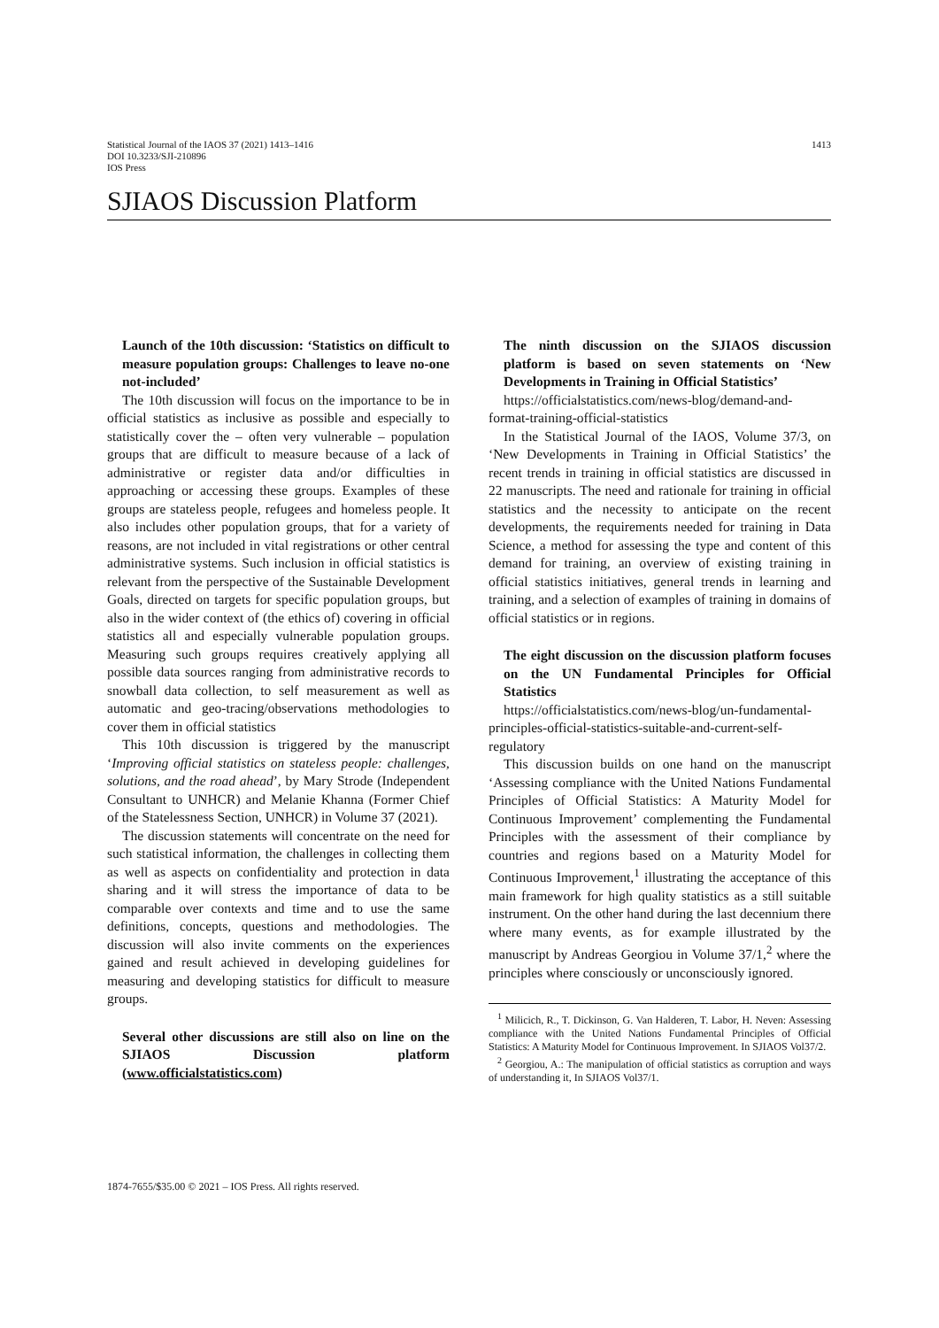Statistical Journal of the IAOS 37 (2021) 1413–1416
DOI 10.3233/SJI-210896
IOS Press
1413
SJIAOS Discussion Platform
Launch of the 10th discussion: ‘Statistics on difficult to measure population groups: Challenges to leave no-one not-included’
The 10th discussion will focus on the importance to be in official statistics as inclusive as possible and especially to statistically cover the – often very vulnerable – population groups that are difficult to measure because of a lack of administrative or register data and/or difficulties in approaching or accessing these groups. Examples of these groups are stateless people, refugees and homeless people. It also includes other population groups, that for a variety of reasons, are not included in vital registrations or other central administrative systems. Such inclusion in official statistics is relevant from the perspective of the Sustainable Development Goals, directed on targets for specific population groups, but also in the wider context of (the ethics of) covering in official statistics all and especially vulnerable population groups. Measuring such groups requires creatively applying all possible data sources ranging from administrative records to snowball data collection, to self measurement as well as automatic and geo-tracing/observations methodologies to cover them in official statistics
This 10th discussion is triggered by the manuscript ‘Improving official statistics on stateless people: challenges, solutions, and the road ahead’, by Mary Strode (Independent Consultant to UNHCR) and Melanie Khanna (Former Chief of the Statelessness Section, UNHCR) in Volume 37 (2021).
The discussion statements will concentrate on the need for such statistical information, the challenges in collecting them as well as aspects on confidentiality and protection in data sharing and it will stress the importance of data to be comparable over contexts and time and to use the same definitions, concepts, questions and methodologies. The discussion will also invite comments on the experiences gained and result achieved in developing guidelines for measuring and developing statistics for difficult to measure groups.
Several other discussions are still also on line on the SJIAOS Discussion platform (www.officialstatistics.com)
The ninth discussion on the SJIAOS discussion platform is based on seven statements on ‘New Developments in Training in Official Statistics’
https://officialstatistics.com/news-blog/demand-and-format-training-official-statistics
In the Statistical Journal of the IAOS, Volume 37/3, on ‘New Developments in Training in Official Statistics’ the recent trends in training in official statistics are discussed in 22 manuscripts. The need and rationale for training in official statistics and the necessity to anticipate on the recent developments, the requirements needed for training in Data Science, a method for assessing the type and content of this demand for training, an overview of existing training in official statistics initiatives, general trends in learning and training, and a selection of examples of training in domains of official statistics or in regions.
The eight discussion on the discussion platform focuses on the UN Fundamental Principles for Official Statistics
https://officialstatistics.com/news-blog/un-fundamental-principles-official-statistics-suitable-and-current-self-regulatory
This discussion builds on one hand on the manuscript ‘Assessing compliance with the United Nations Fundamental Principles of Official Statistics: A Maturity Model for Continuous Improvement’ complementing the Fundamental Principles with the assessment of their compliance by countries and regions based on a Maturity Model for Continuous Improvement,<sup>1</sup> illustrating the acceptance of this main framework for high quality statistics as a still suitable instrument. On the other hand during the last decennium there where many events, as for example illustrated by the manuscript by Andreas Georgiou in Volume 37/1,<sup>2</sup> where the principles where consciously or unconsciously ignored.
<sup>1</sup> Milicich, R., T. Dickinson, G. Van Halderen, T. Labor, H. Neven: Assessing compliance with the United Nations Fundamental Principles of Official Statistics: A Maturity Model for Continuous Improvement. In SJIAOS Vol37/2.
<sup>2</sup> Georgiou, A.: The manipulation of official statistics as corruption and ways of understanding it, In SJIAOS Vol37/1.
1874-7655/$35.00 © 2021 – IOS Press. All rights reserved.